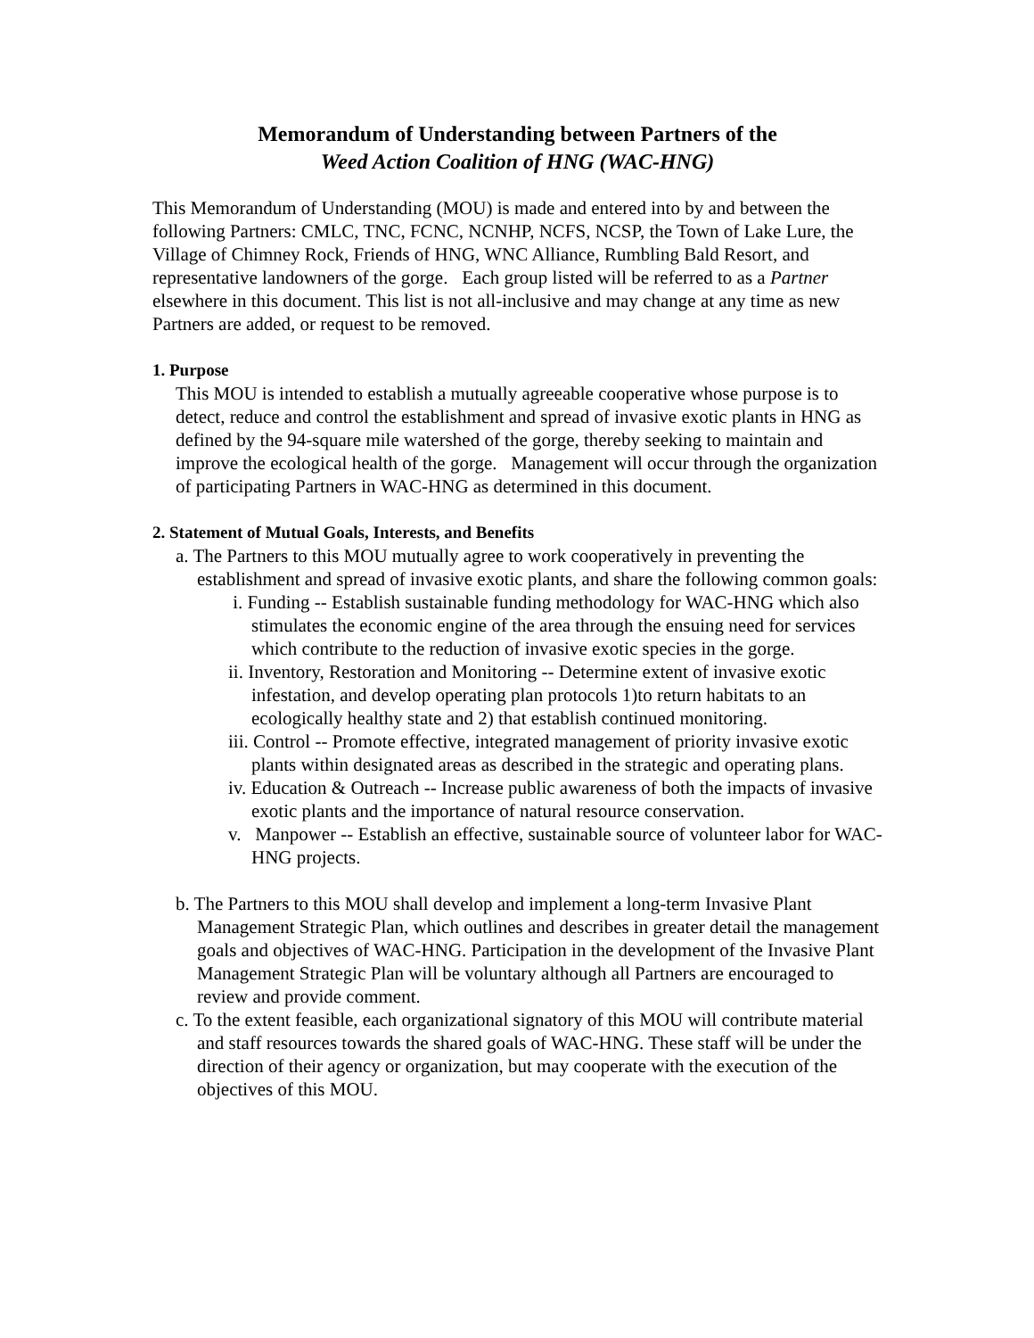Memorandum of Understanding between Partners of the
Weed Action Coalition of HNG (WAC-HNG)
This Memorandum of Understanding (MOU) is made and entered into by and between the following Partners: CMLC, TNC, FCNC, NCNHP, NCFS, NCSP, the Town of Lake Lure, the Village of Chimney Rock, Friends of HNG, WNC Alliance, Rumbling Bald Resort, and representative landowners of the gorge. Each group listed will be referred to as a Partner elsewhere in this document. This list is not all-inclusive and may change at any time as new Partners are added, or request to be removed.
1. Purpose
This MOU is intended to establish a mutually agreeable cooperative whose purpose is to detect, reduce and control the establishment and spread of invasive exotic plants in HNG as defined by the 94-square mile watershed of the gorge, thereby seeking to maintain and improve the ecological health of the gorge. Management will occur through the organization of participating Partners in WAC-HNG as determined in this document.
2. Statement of Mutual Goals, Interests, and Benefits
a. The Partners to this MOU mutually agree to work cooperatively in preventing the establishment and spread of invasive exotic plants, and share the following common goals:
i. Funding -- Establish sustainable funding methodology for WAC-HNG which also stimulates the economic engine of the area through the ensuing need for services which contribute to the reduction of invasive exotic species in the gorge.
ii. Inventory, Restoration and Monitoring -- Determine extent of invasive exotic infestation, and develop operating plan protocols 1)to return habitats to an ecologically healthy state and 2) that establish continued monitoring.
iii. Control -- Promote effective, integrated management of priority invasive exotic plants within designated areas as described in the strategic and operating plans.
iv. Education & Outreach -- Increase public awareness of both the impacts of invasive exotic plants and the importance of natural resource conservation.
v. Manpower -- Establish an effective, sustainable source of volunteer labor for WAC-HNG projects.
b. The Partners to this MOU shall develop and implement a long-term Invasive Plant Management Strategic Plan, which outlines and describes in greater detail the management goals and objectives of WAC-HNG. Participation in the development of the Invasive Plant Management Strategic Plan will be voluntary although all Partners are encouraged to review and provide comment.
c. To the extent feasible, each organizational signatory of this MOU will contribute material and staff resources towards the shared goals of WAC-HNG. These staff will be under the direction of their agency or organization, but may cooperate with the execution of the objectives of this MOU.